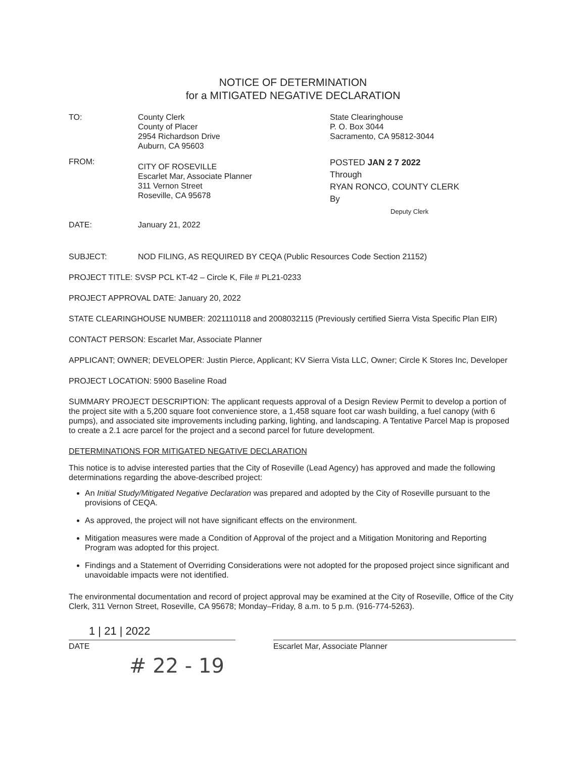NOTICE OF DETERMINATION
for a MITIGATED NEGATIVE DECLARATION
TO: County Clerk
County of Placer
2954 Richardson Drive
Auburn, CA 95603
State Clearinghouse
P. O. Box 3044
Sacramento, CA 95812-3044
FROM:
CITY OF ROSEVILLE
Escarlet Mar, Associate Planner
311 Vernon Street
Roseville, CA 95678
POSTED JAN 2 7 2022
Through
RYAN RONCO, COUNTY CLERK
By
Deputy Clerk
DATE: January 21, 2022
SUBJECT: NOD FILING, AS REQUIRED BY CEQA (Public Resources Code Section 21152)
PROJECT TITLE: SVSP PCL KT-42 – Circle K, File # PL21-0233
PROJECT APPROVAL DATE: January 20, 2022
STATE CLEARINGHOUSE NUMBER: 2021110118 and 2008032115 (Previously certified Sierra Vista Specific Plan EIR)
CONTACT PERSON: Escarlet Mar, Associate Planner
APPLICANT; OWNER; DEVELOPER: Justin Pierce, Applicant; KV Sierra Vista LLC, Owner; Circle K Stores Inc, Developer
PROJECT LOCATION: 5900 Baseline Road
SUMMARY PROJECT DESCRIPTION: The applicant requests approval of a Design Review Permit to develop a portion of the project site with a 5,200 square foot convenience store, a 1,458 square foot car wash building, a fuel canopy (with 6 pumps), and associated site improvements including parking, lighting, and landscaping. A Tentative Parcel Map is proposed to create a 2.1 acre parcel for the project and a second parcel for future development.
DETERMINATIONS FOR MITIGATED NEGATIVE DECLARATION
This notice is to advise interested parties that the City of Roseville (Lead Agency) has approved and made the following determinations regarding the above-described project:
An Initial Study/Mitigated Negative Declaration was prepared and adopted by the City of Roseville pursuant to the provisions of CEQA.
As approved, the project will not have significant effects on the environment.
Mitigation measures were made a Condition of Approval of the project and a Mitigation Monitoring and Reporting Program was adopted for this project.
Findings and a Statement of Overriding Considerations were not adopted for the proposed project since significant and unavoidable impacts were not identified.
The environmental documentation and record of project approval may be examined at the City of Roseville, Office of the City Clerk, 311 Vernon Street, Roseville, CA 95678; Monday–Friday, 8 a.m. to 5 p.m. (916-774-5263).
1 | 21 | 2022
DATE Escarlet Mar, Associate Planner
# 22 - 19